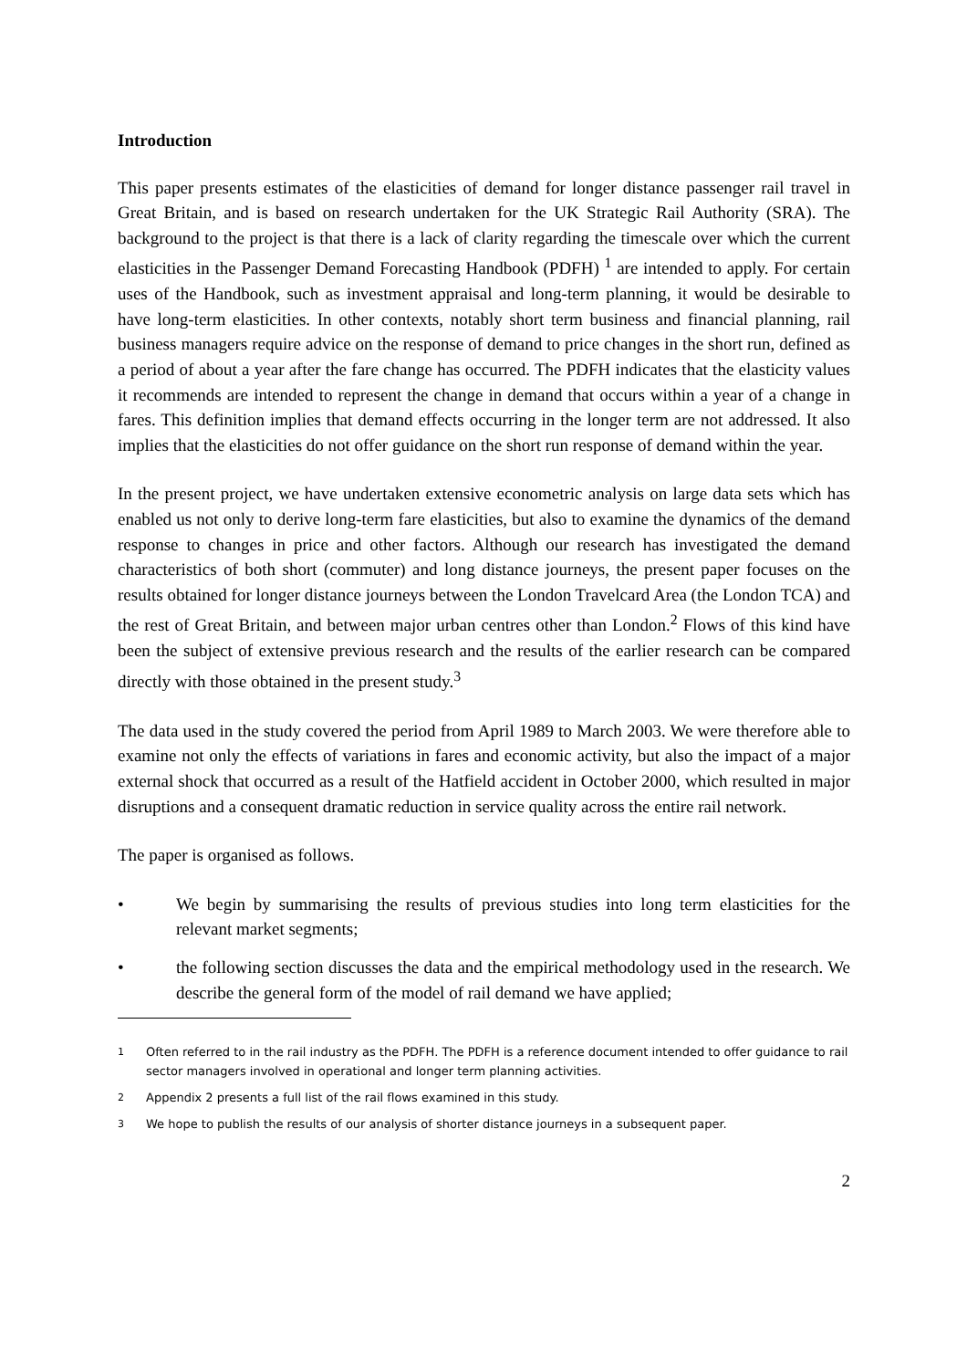Introduction
This paper presents estimates of the elasticities of demand for longer distance passenger rail travel in Great Britain, and is based on research undertaken for the UK Strategic Rail Authority (SRA). The background to the project is that there is a lack of clarity regarding the timescale over which the current elasticities in the Passenger Demand Forecasting Handbook (PDFH) <sup>1</sup> are intended to apply. For certain uses of the Handbook, such as investment appraisal and long-term planning, it would be desirable to have long-term elasticities. In other contexts, notably short term business and financial planning, rail business managers require advice on the response of demand to price changes in the short run, defined as a period of about a year after the fare change has occurred. The PDFH indicates that the elasticity values it recommends are intended to represent the change in demand that occurs within a year of a change in fares. This definition implies that demand effects occurring in the longer term are not addressed. It also implies that the elasticities do not offer guidance on the short run response of demand within the year.
In the present project, we have undertaken extensive econometric analysis on large data sets which has enabled us not only to derive long-term fare elasticities, but also to examine the dynamics of the demand response to changes in price and other factors. Although our research has investigated the demand characteristics of both short (commuter) and long distance journeys, the present paper focuses on the results obtained for longer distance journeys between the London Travelcard Area (the London TCA) and the rest of Great Britain, and between major urban centres other than London.<sup>2</sup> Flows of this kind have been the subject of extensive previous research and the results of the earlier research can be compared directly with those obtained in the present study.<sup>3</sup>
The data used in the study covered the period from April 1989 to March 2003. We were therefore able to examine not only the effects of variations in fares and economic activity, but also the impact of a major external shock that occurred as a result of the Hatfield accident in October 2000, which resulted in major disruptions and a consequent dramatic reduction in service quality across the entire rail network.
The paper is organised as follows.
• We begin by summarising the results of previous studies into long term elasticities for the relevant market segments;
• the following section discusses the data and the empirical methodology used in the research. We describe the general form of the model of rail demand we have applied;
1 Often referred to in the rail industry as the PDFH. The PDFH is a reference document intended to offer guidance to rail sector managers involved in operational and longer term planning activities.
2 Appendix 2 presents a full list of the rail flows examined in this study.
3 We hope to publish the results of our analysis of shorter distance journeys in a subsequent paper.
2